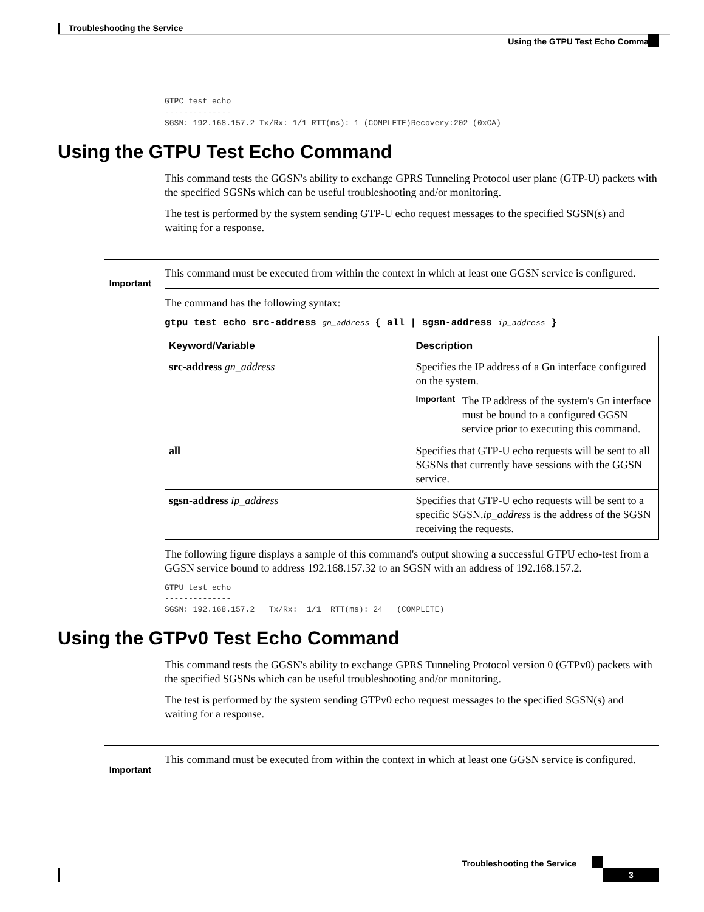Troubleshooting the Service
Using the GTPU Test Echo Command
GTPC test echo
--------------
SGSN: 192.168.157.2 Tx/Rx: 1/1 RTT(ms): 1 (COMPLETE)Recovery:202 (0xCA)
Using the GTPU Test Echo Command
This command tests the GGSN's ability to exchange GPRS Tunneling Protocol user plane (GTP-U) packets with the specified SGSNs which can be useful troubleshooting and/or monitoring.
The test is performed by the system sending GTP-U echo request messages to the specified SGSN(s) and waiting for a response.
Important
This command must be executed from within the context in which at least one GGSN service is configured.
The command has the following syntax:
gtpu test echo src-address gn_address { all | sgsn-address ip_address }
| Keyword/Variable | Description |
| --- | --- |
| src-address gn_address | Specifies the IP address of a Gn interface configured on the system. Important The IP address of the system's Gn interface must be bound to a configured GGSN service prior to executing this command. |
| all | Specifies that GTP-U echo requests will be sent to all SGSNs that currently have sessions with the GGSN service. |
| sgsn-address ip_address | Specifies that GTP-U echo requests will be sent to a specific SGSN. ip_address is the address of the SGSN receiving the requests. |
The following figure displays a sample of this command's output showing a successful GTPU echo-test from a GGSN service bound to address 192.168.157.32 to an SGSN with an address of 192.168.157.2.
GTPU test echo
--------------
SGSN: 192.168.157.2   Tx/Rx:  1/1  RTT(ms): 24   (COMPLETE)
Using the GTPv0 Test Echo Command
This command tests the GGSN's ability to exchange GPRS Tunneling Protocol version 0 (GTPv0) packets with the specified SGSNs which can be useful troubleshooting and/or monitoring.
The test is performed by the system sending GTPv0 echo request messages to the specified SGSN(s) and waiting for a response.
Important
This command must be executed from within the context in which at least one GGSN service is configured.
Troubleshooting the Service
3